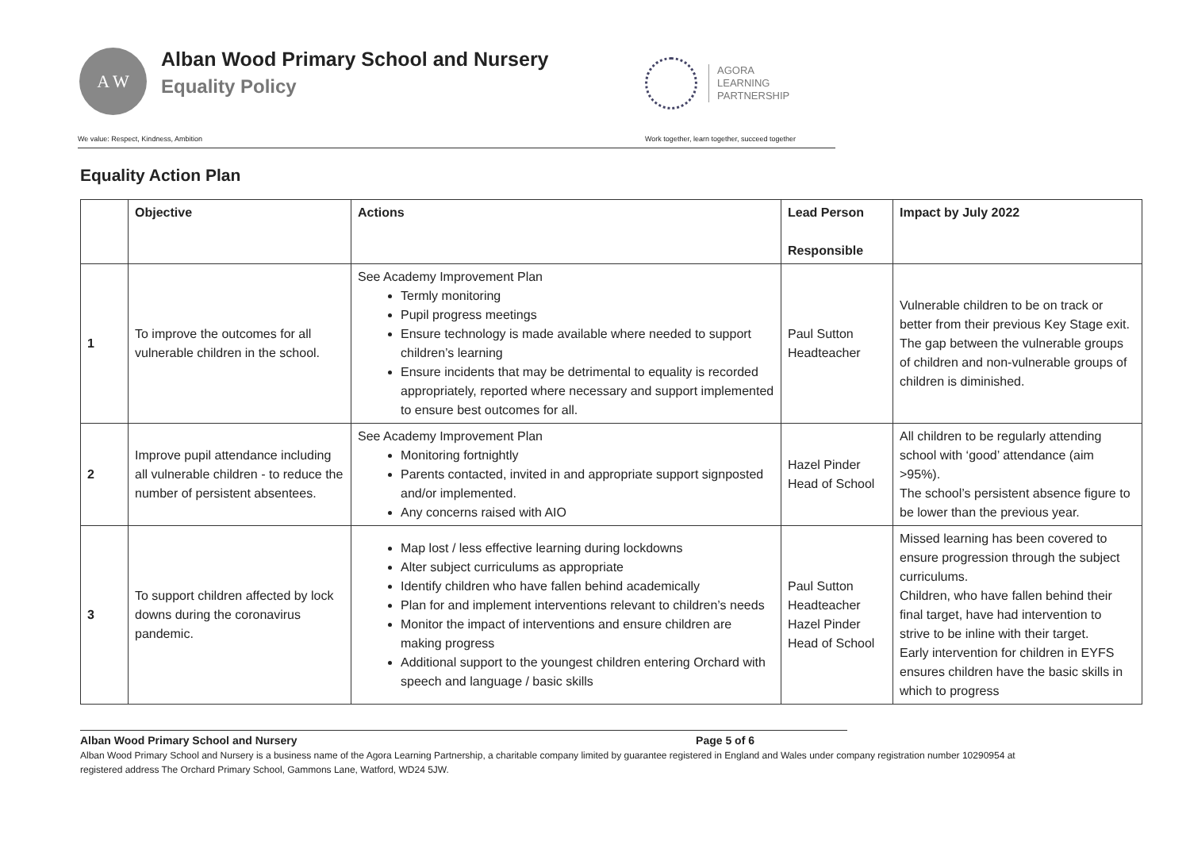A W
Alban Wood Primary School and Nursery
Equality Policy
AGORA
LEARNING
PARTNERSHIP
We value: Respect, Kindness, Ambition Work together, learn together, succeed together
Equality Action Plan
| | Objective | Actions | Lead Person Responsible | Impact by July 2022 |
| --- | --- | --- | --- | --- |
| 1 | To improve the outcomes for all vulnerable children in the school. | See Academy Improvement Plan Termly monitoring Pupil progress meetings Ensure technology is made available where needed to support children’s learning Ensure incidents that may be detrimental to equality is recorded appropriately, reported where necessary and support implemented to ensure best outcomes for all. | Paul Sutton Headteacher | Vulnerable children to be on track or better from their previous Key Stage exit. The gap between the vulnerable groups of children and non-vulnerable groups of children is diminished. |
| 2 | Improve pupil attendance including all vulnerable children - to reduce the number of persistent absentees. | See Academy Improvement Plan Monitoring fortnightly Parents contacted, invited in and appropriate support signposted and/or implemented. Any concerns raised with AIO | Hazel Pinder Head of School | All children to be regularly attending school with ‘good’ attendance (aim >95%). The school’s persistent absence figure to be lower than the previous year. |
| 3 | To support children affected by lock downs during the coronavirus pandemic. | Map lost / less effective learning during lockdowns Alter subject curriculums as appropriate Identify children who have fallen behind academically Plan for and implement interventions relevant to children’s needs Monitor the impact of interventions and ensure children are making progress Additional support to the youngest children entering Orchard with speech and language / basic skills | Paul Sutton Headteacher Hazel Pinder Head of School | Missed learning has been covered to ensure progression through the subject curriculums. Children, who have fallen behind their final target, have had intervention to strive to be inline with their target. Early intervention for children in EYFS ensures children have the basic skills in which to progress |
Alban Wood Primary School and Nursery Page 5 of 6
Alban Wood Primary School and Nursery is a business name of the Agora Learning Partnership, a charitable company limited by guarantee registered in England and Wales under company registration number 10290954 at registered address The Orchard Primary School, Gammons Lane, Watford, WD24 5JW.